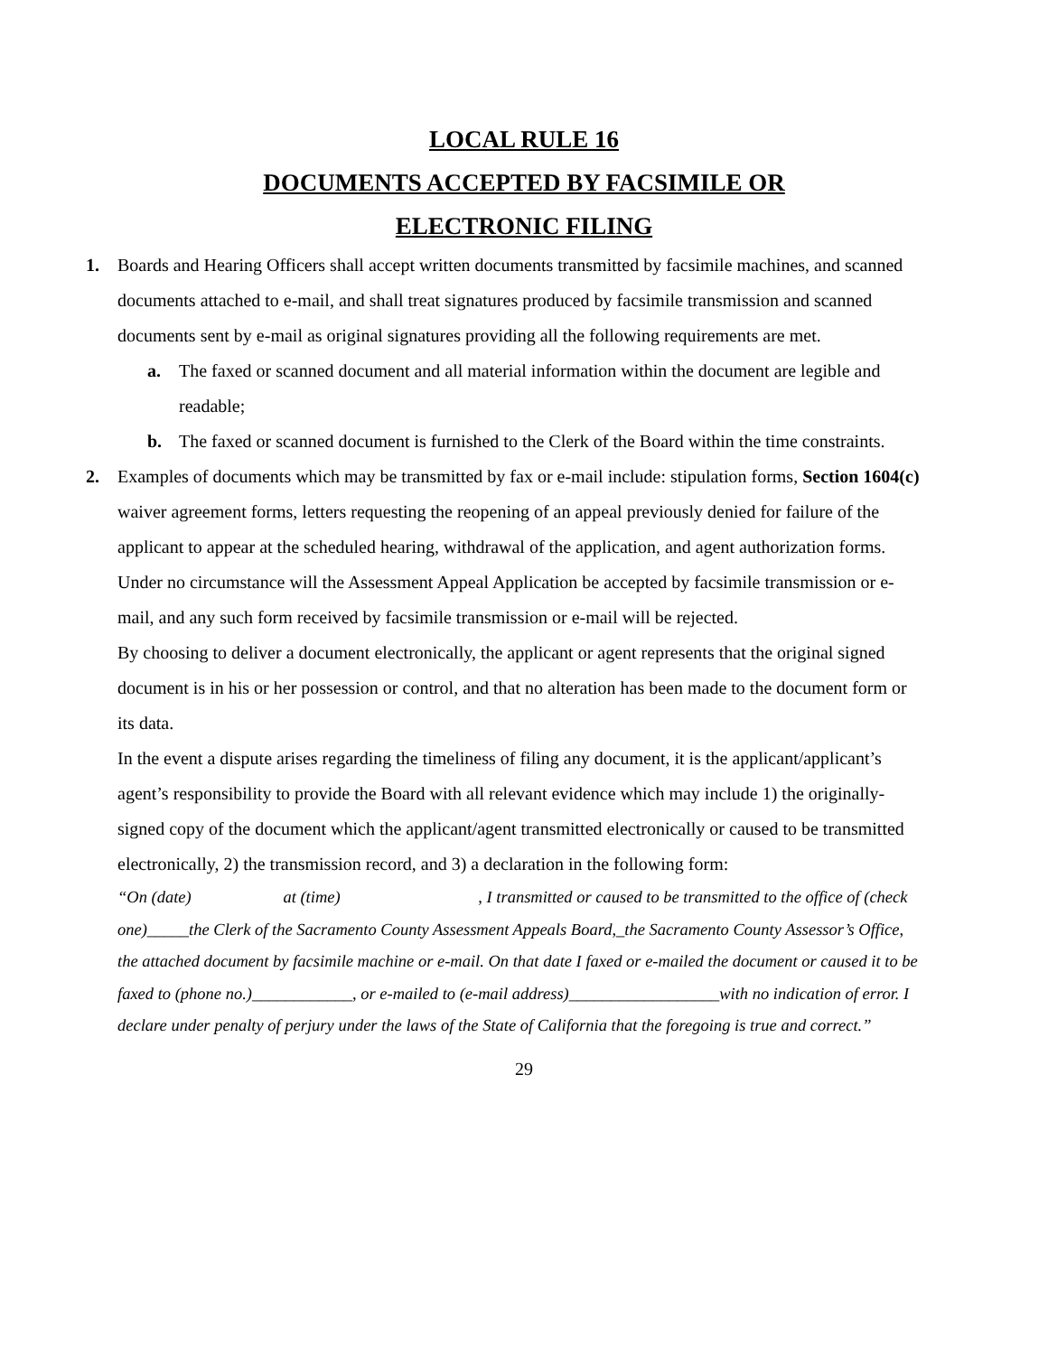LOCAL RULE 16
DOCUMENTS ACCEPTED BY FACSIMILE OR
ELECTRONIC FILING
1. Boards and Hearing Officers shall accept written documents transmitted by facsimile machines, and scanned documents attached to e-mail, and shall treat signatures produced by facsimile transmission and scanned documents sent by e-mail as original signatures providing all the following requirements are met.
a. The faxed or scanned document and all material information within the document are legible and readable;
b. The faxed or scanned document is furnished to the Clerk of the Board within the time constraints.
2. Examples of documents which may be transmitted by fax or e-mail include: stipulation forms, Section 1604(c) waiver agreement forms, letters requesting the reopening of an appeal previously denied for failure of the applicant to appear at the scheduled hearing, withdrawal of the application, and agent authorization forms. Under no circumstance will the Assessment Appeal Application be accepted by facsimile transmission or e-mail, and any such form received by facsimile transmission or e-mail will be rejected.
By choosing to deliver a document electronically, the applicant or agent represents that the original signed document is in his or her possession or control, and that no alteration has been made to the document form or its data.
In the event a dispute arises regarding the timeliness of filing any document, it is the applicant/applicant’s agent’s responsibility to provide the Board with all relevant evidence which may include 1) the originally-signed copy of the document which the applicant/agent transmitted electronically or caused to be transmitted electronically, 2) the transmission record, and 3) a declaration in the following form:
“On (date) at (time) , I transmitted or caused to be transmitted to the office of (check one)_____the Clerk of the Sacramento County Assessment Appeals Board,_the Sacramento County Assessor’s Office, the attached document by facsimile machine or e-mail. On that date I faxed or e-mailed the document or caused it to be faxed to (phone no.)____________, or e-mailed to (e-mail address)__________________with no indication of error. I declare under penalty of perjury under the laws of the State of California that the foregoing is true and correct.”
29